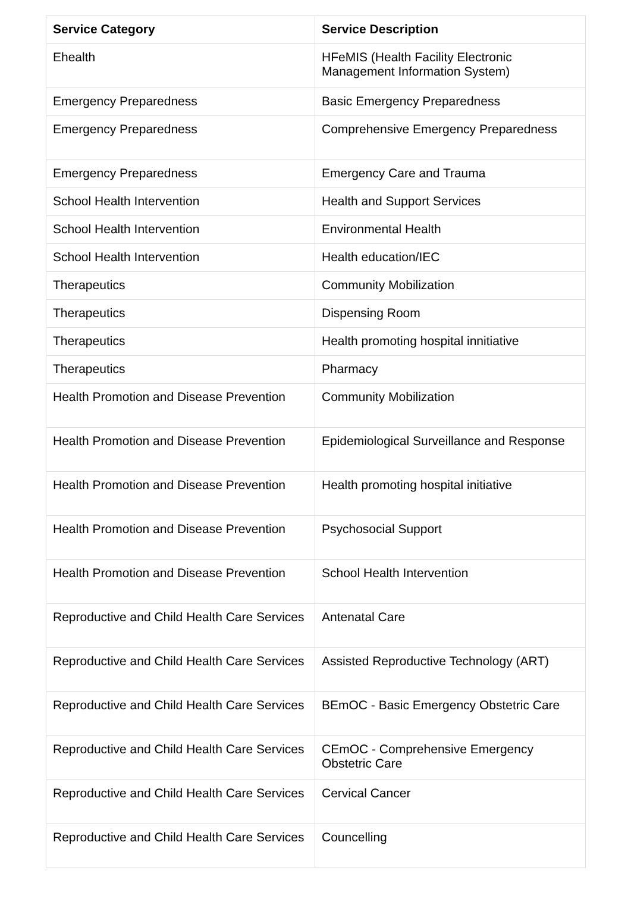| Service Category | Service Description |
| --- | --- |
| Ehealth | HFeMIS (Health Facility Electronic Management Information System) |
| Emergency Preparedness | Basic Emergency Preparedness |
| Emergency Preparedness | Comprehensive Emergency Preparedness |
| Emergency Preparedness | Emergency Care and Trauma |
| School Health Intervention | Health and Support Services |
| School Health Intervention | Environmental Health |
| School Health Intervention | Health education/IEC |
| Therapeutics | Community Mobilization |
| Therapeutics | Dispensing Room |
| Therapeutics | Health promoting hospital innitiative |
| Therapeutics | Pharmacy |
| Health Promotion and Disease Prevention | Community Mobilization |
| Health Promotion and Disease Prevention | Epidemiological Surveillance and Response |
| Health Promotion and Disease Prevention | Health promoting hospital initiative |
| Health Promotion and Disease Prevention | Psychosocial Support |
| Health Promotion and Disease Prevention | School Health Intervention |
| Reproductive and Child Health Care Services | Antenatal Care |
| Reproductive and Child Health Care Services | Assisted Reproductive Technology (ART) |
| Reproductive and Child Health Care Services | BEmOC - Basic Emergency Obstetric Care |
| Reproductive and Child Health Care Services | CEmOC - Comprehensive Emergency Obstetric Care |
| Reproductive and Child Health Care Services | Cervical Cancer |
| Reproductive and Child Health Care Services | Councelling |